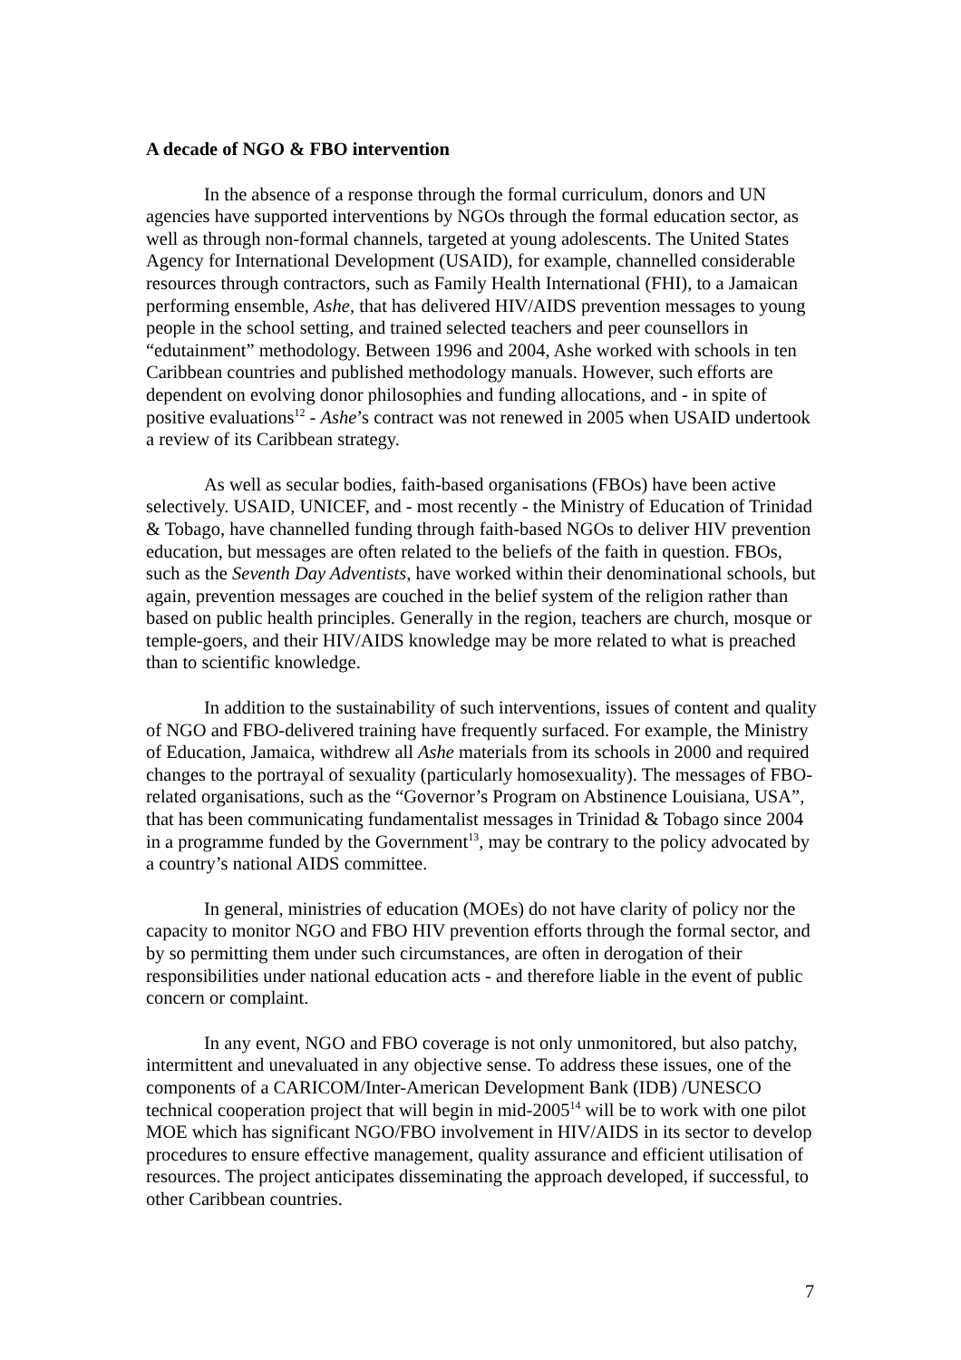A decade of NGO & FBO intervention
In the absence of a response through the formal curriculum, donors and UN agencies have supported interventions by NGOs through the formal education sector, as well as through non-formal channels, targeted at young adolescents. The United States Agency for International Development (USAID), for example, channelled considerable resources through contractors, such as Family Health International (FHI), to a Jamaican performing ensemble, Ashe, that has delivered HIV/AIDS prevention messages to young people in the school setting, and trained selected teachers and peer counsellors in “edutainment” methodology. Between 1996 and 2004, Ashe worked with schools in ten Caribbean countries and published methodology manuals. However, such efforts are dependent on evolving donor philosophies and funding allocations, and - in spite of positive evaluations<sup>12</sup> - Ashe’s contract was not renewed in 2005 when USAID undertook a review of its Caribbean strategy.
As well as secular bodies, faith-based organisations (FBOs) have been active selectively. USAID, UNICEF, and - most recently - the Ministry of Education of Trinidad & Tobago, have channelled funding through faith-based NGOs to deliver HIV prevention education, but messages are often related to the beliefs of the faith in question. FBOs, such as the Seventh Day Adventists, have worked within their denominational schools, but again, prevention messages are couched in the belief system of the religion rather than based on public health principles. Generally in the region, teachers are church, mosque or temple-goers, and their HIV/AIDS knowledge may be more related to what is preached than to scientific knowledge.
In addition to the sustainability of such interventions, issues of content and quality of NGO and FBO-delivered training have frequently surfaced. For example, the Ministry of Education, Jamaica, withdrew all Ashe materials from its schools in 2000 and required changes to the portrayal of sexuality (particularly homosexuality). The messages of FBO-related organisations, such as the “Governor’s Program on Abstinence Louisiana, USA”, that has been communicating fundamentalist messages in Trinidad & Tobago since 2004 in a programme funded by the Government<sup>13</sup>, may be contrary to the policy advocated by a country’s national AIDS committee.
In general, ministries of education (MOEs) do not have clarity of policy nor the capacity to monitor NGO and FBO HIV prevention efforts through the formal sector, and by so permitting them under such circumstances, are often in derogation of their responsibilities under national education acts - and therefore liable in the event of public concern or complaint.
In any event, NGO and FBO coverage is not only unmonitored, but also patchy, intermittent and unevaluated in any objective sense. To address these issues, one of the components of a CARICOM/Inter-American Development Bank (IDB) /UNESCO technical cooperation project that will begin in mid-2005<sup>14</sup> will be to work with one pilot MOE which has significant NGO/FBO involvement in HIV/AIDS in its sector to develop procedures to ensure effective management, quality assurance and efficient utilisation of resources. The project anticipates disseminating the approach developed, if successful, to other Caribbean countries.
7